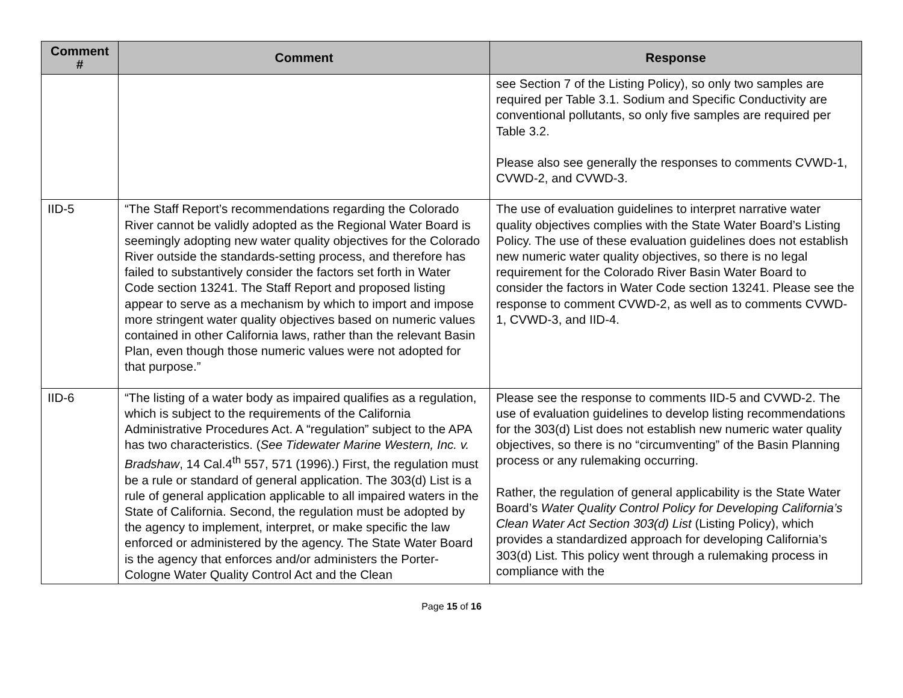| Comment # | Comment | Response |
| --- | --- | --- |
| | | see Section 7 of the Listing Policy), so only two samples are required per Table 3.1. Sodium and Specific Conductivity are conventional pollutants, so only five samples are required per Table 3.2. Please also see generally the responses to comments CVWD-1, CVWD-2, and CVWD-3. |
| IID-5 | “The Staff Report’s recommendations regarding the Colorado River cannot be validly adopted as the Regional Water Board is seemingly adopting new water quality objectives for the Colorado River outside the standards-setting process, and therefore has failed to substantively consider the factors set forth in Water Code section 13241. The Staff Report and proposed listing appear to serve as a mechanism by which to import and impose more stringent water quality objectives based on numeric values contained in other California laws, rather than the relevant Basin Plan, even though those numeric values were not adopted for that purpose.” | The use of evaluation guidelines to interpret narrative water quality objectives complies with the State Water Board’s Listing Policy. The use of these evaluation guidelines does not establish new numeric water quality objectives, so there is no legal requirement for the Colorado River Basin Water Board to consider the factors in Water Code section 13241. Please see the response to comment CVWD-2, as well as to comments CVWD-1, CVWD-3, and IID-4. |
| IID-6 | “The listing of a water body as impaired qualifies as a regulation, which is subject to the requirements of the California Administrative Procedures Act. A “regulation” subject to the APA has two characteristics. ( See Tidewater Marine Western, Inc. v. Bradshaw , 14 Cal.4<sup>th</sup> 557, 571 (1996).) First, the regulation must be a rule or standard of general application. The 303(d) List is a rule of general application applicable to all impaired waters in the State of California. Second, the regulation must be adopted by the agency to implement, interpret, or make specific the law enforced or administered by the agency. The State Water Board is the agency that enforces and/or administers the Porter-Cologne Water Quality Control Act and the Clean | Please see the response to comments IID-5 and CVWD-2. The use of evaluation guidelines to develop listing recommendations for the 303(d) List does not establish new numeric water quality objectives, so there is no “circumventing” of the Basin Planning process or any rulemaking occurring. Rather, the regulation of general applicability is the State Water Board’s Water Quality Control Policy for Developing California’s Clean Water Act Section 303(d) List (Listing Policy), which provides a standardized approach for developing California’s 303(d) List. This policy went through a rulemaking process in compliance with the |
Page 15 of 16